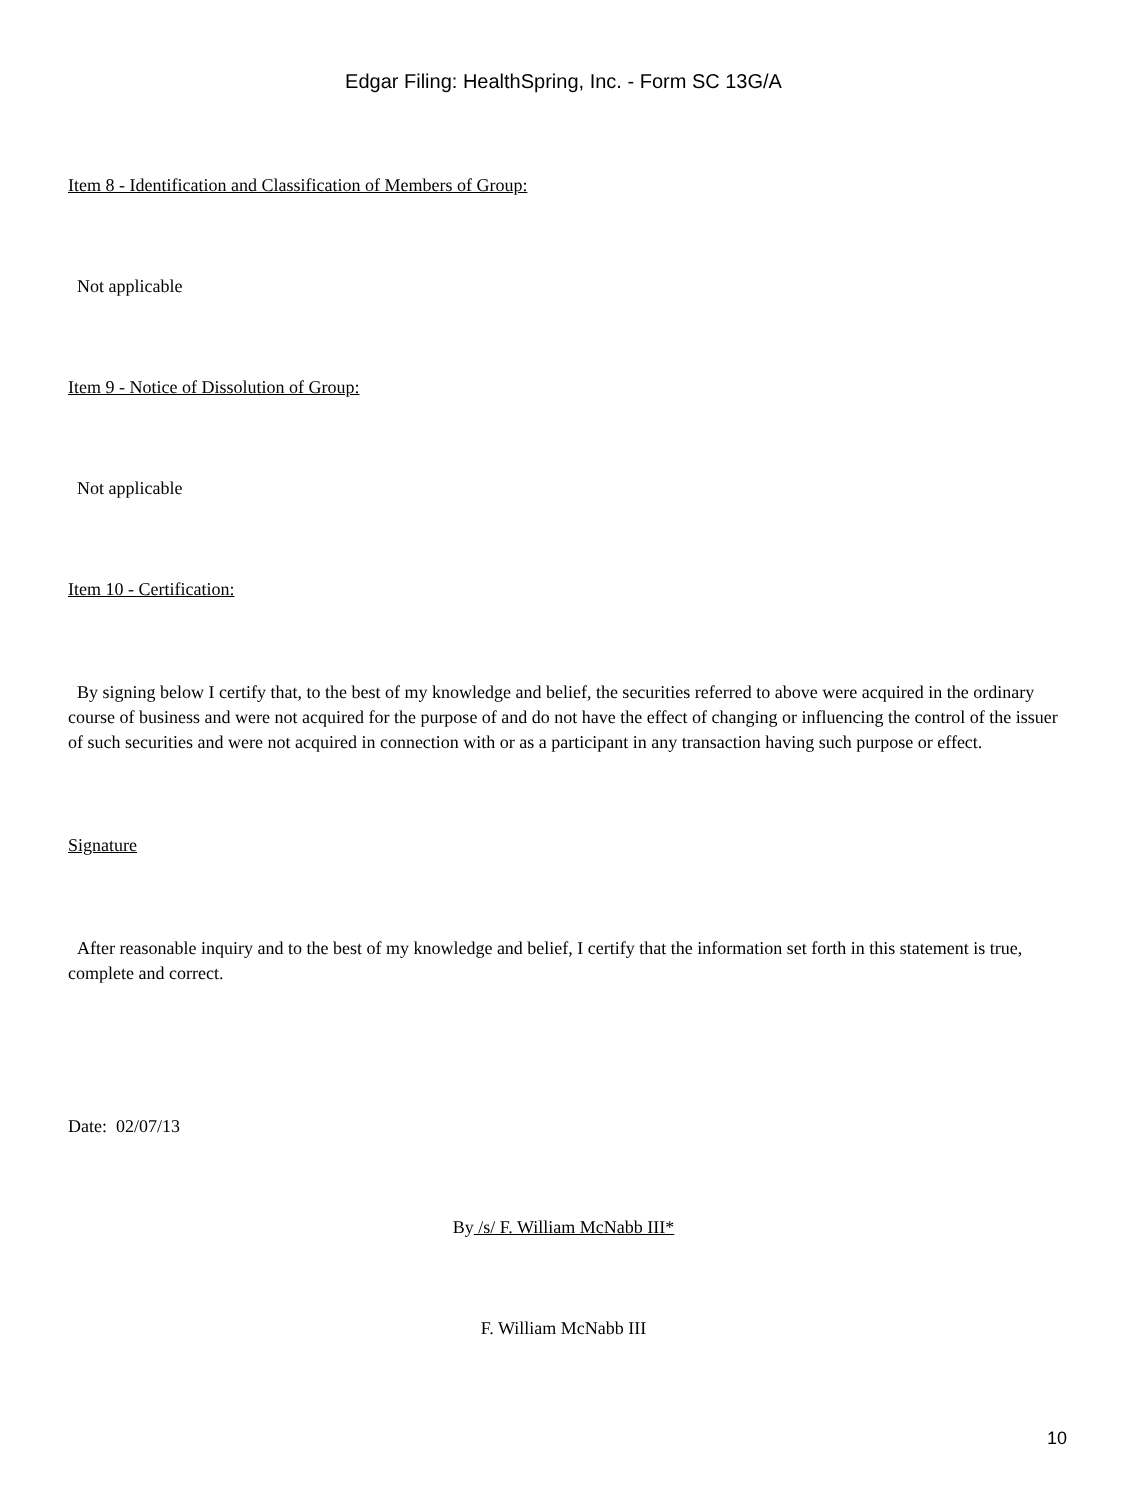Edgar Filing: HealthSpring, Inc. - Form SC 13G/A
Item 8 - Identification and Classification of Members of Group:
Not applicable
Item 9 - Notice of Dissolution of Group:
Not applicable
Item 10 - Certification:
By signing below I certify that, to the best of my knowledge and belief, the securities referred to above were acquired in the ordinary course of business and were not acquired for the purpose of and do not have the effect of changing or influencing the control of the issuer of such securities and were not acquired in connection with or as a participant in any transaction having such purpose or effect.
Signature
After reasonable inquiry and to the best of my knowledge and belief, I certify that the information set forth in this statement is true, complete and correct.
Date: 02/07/13
By /s/ F. William McNabb III*
F. William McNabb III
10